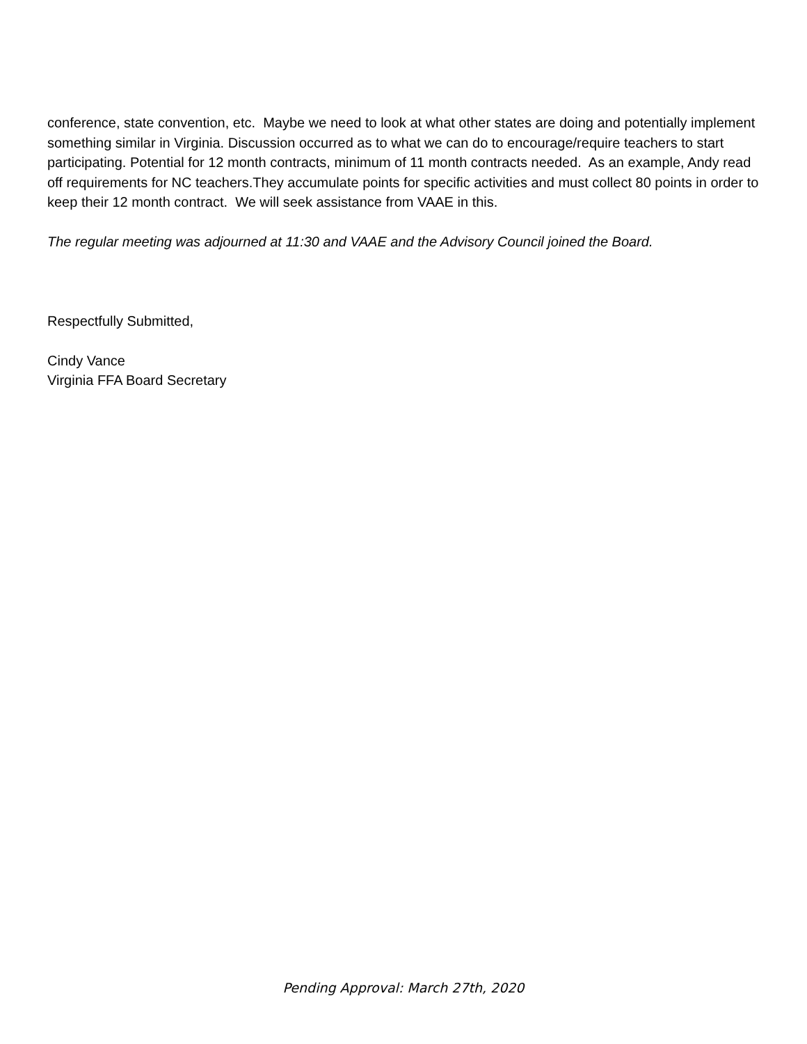conference, state convention, etc. Maybe we need to look at what other states are doing and potentially implement something similar in Virginia. Discussion occurred as to what we can do to encourage/require teachers to start participating. Potential for 12 month contracts, minimum of 11 month contracts needed. As an example, Andy read off requirements for NC teachers.They accumulate points for specific activities and must collect 80 points in order to keep their 12 month contract. We will seek assistance from VAAE in this.
The regular meeting was adjourned at 11:30 and VAAE and the Advisory Council joined the Board.
Respectfully Submitted,
Cindy Vance
Virginia FFA Board Secretary
Pending Approval: March 27th, 2020